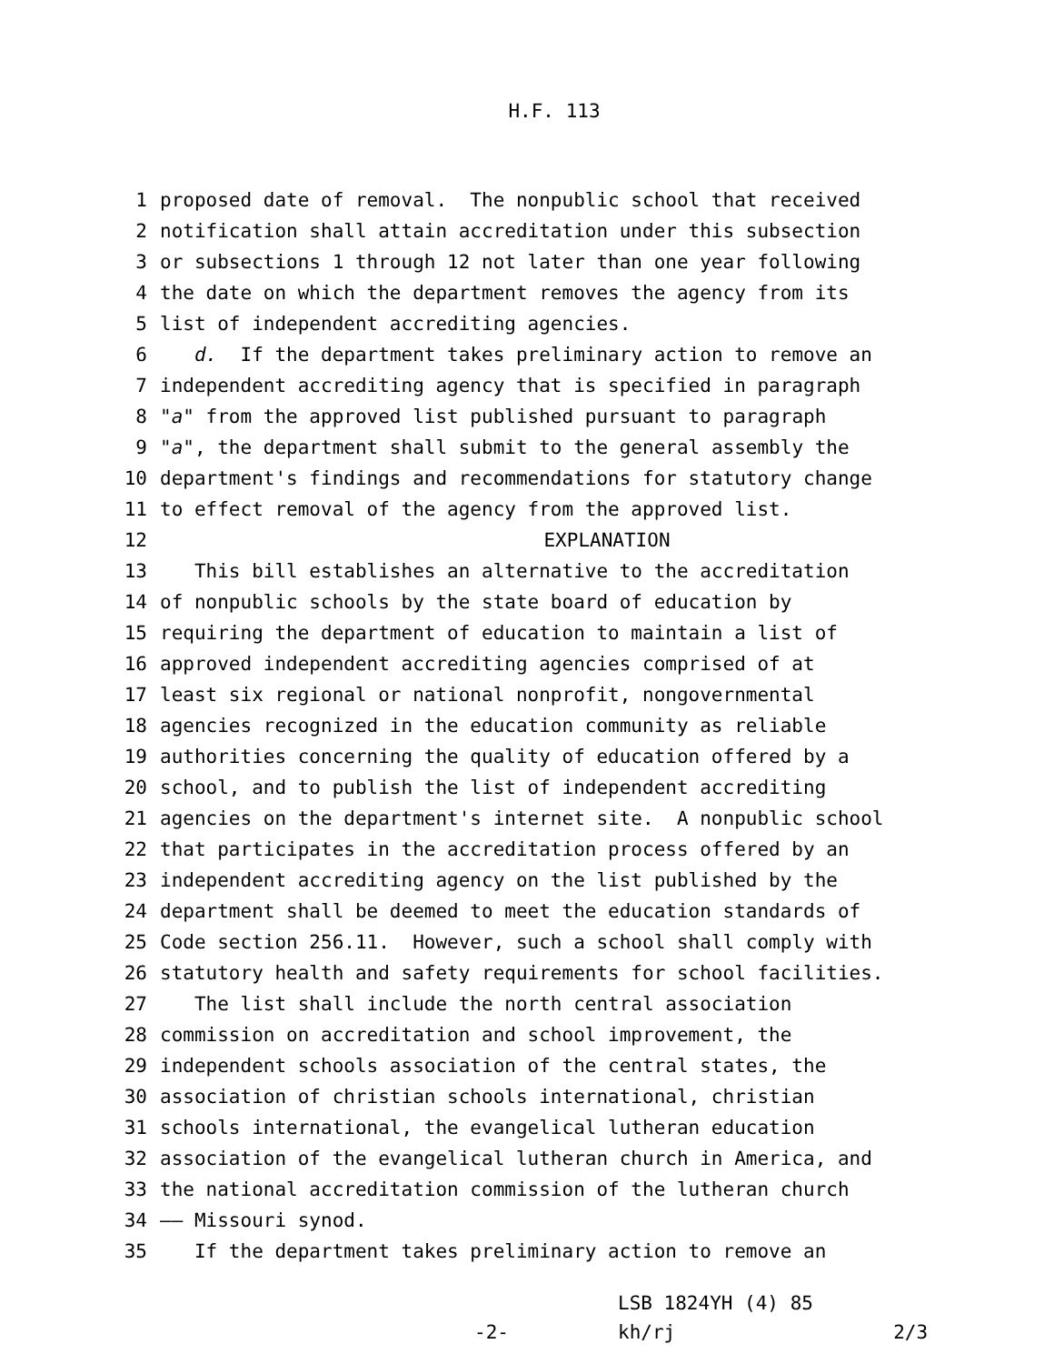H.F. 113
1 proposed date of removal. The nonpublic school that received
2 notification shall attain accreditation under this subsection
3 or subsections 1 through 12 not later than one year following
4 the date on which the department removes the agency from its
5 list of independent accrediting agencies.
6 d. If the department takes preliminary action to remove an
7 independent accrediting agency that is specified in paragraph
8 "a" from the approved list published pursuant to paragraph
9 "a", the department shall submit to the general assembly the
10 department's findings and recommendations for statutory change
11 to effect removal of the agency from the approved list.
12 EXPLANATION
13 This bill establishes an alternative to the accreditation
14 of nonpublic schools by the state board of education by
15 requiring the department of education to maintain a list of
16 approved independent accrediting agencies comprised of at
17 least six regional or national nonprofit, nongovernmental
18 agencies recognized in the education community as reliable
19 authorities concerning the quality of education offered by a
20 school, and to publish the list of independent accrediting
21 agencies on the department's internet site. A nonpublic school
22 that participates in the accreditation process offered by an
23 independent accrediting agency on the list published by the
24 department shall be deemed to meet the education standards of
25 Code section 256.11. However, such a school shall comply with
26 statutory health and safety requirements for school facilities.
27 The list shall include the north central association
28 commission on accreditation and school improvement, the
29 independent schools association of the central states, the
30 association of christian schools international, christian
31 schools international, the evangelical lutheran education
32 association of the evangelical lutheran church in America, and
33 the national accreditation commission of the lutheran church
34 —— Missouri synod.
35 If the department takes preliminary action to remove an
-2-
LSB 1824YH (4) 85
kh/rj 2/3